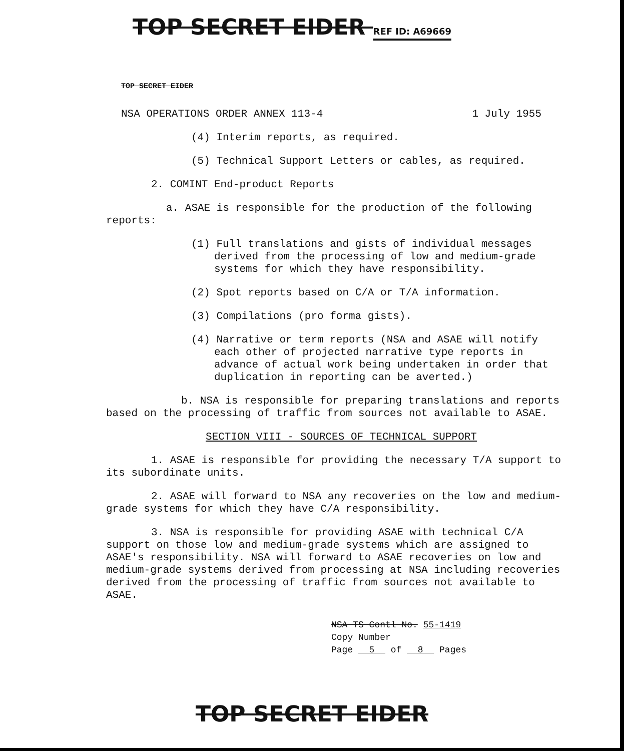TOP SECRET EIDER REF ID: A69669
TOP SECRET EIDER
NSA OPERATIONS ORDER ANNEX 113-4 1 July 1955
(4) Interim reports, as required.
(5) Technical Support Letters or cables, as required.
2. COMINT End-product Reports
a. ASAE is responsible for the production of the following reports:
(1) Full translations and gists of individual messages derived from the processing of low and medium-grade systems for which they have responsibility.
(2) Spot reports based on C/A or T/A information.
(3) Compilations (pro forma gists).
(4) Narrative or term reports (NSA and ASAE will notify each other of projected narrative type reports in advance of actual work being undertaken in order that duplication in reporting can be averted.)
b. NSA is responsible for preparing translations and reports based on the processing of traffic from sources not available to ASAE.
SECTION VIII - SOURCES OF TECHNICAL SUPPORT
1. ASAE is responsible for providing the necessary T/A support to its subordinate units.
2. ASAE will forward to NSA any recoveries on the low and medium-grade systems for which they have C/A responsibility.
3. NSA is responsible for providing ASAE with technical C/A support on those low and medium-grade systems which are assigned to ASAE's responsibility. NSA will forward to ASAE recoveries on low and medium-grade systems derived from processing at NSA including recoveries derived from the processing of traffic from sources not available to ASAE.
NSA TS Contl No. 55-1419
Copy Number
Page 5 of 8 Pages
TOP SECRET EIDER